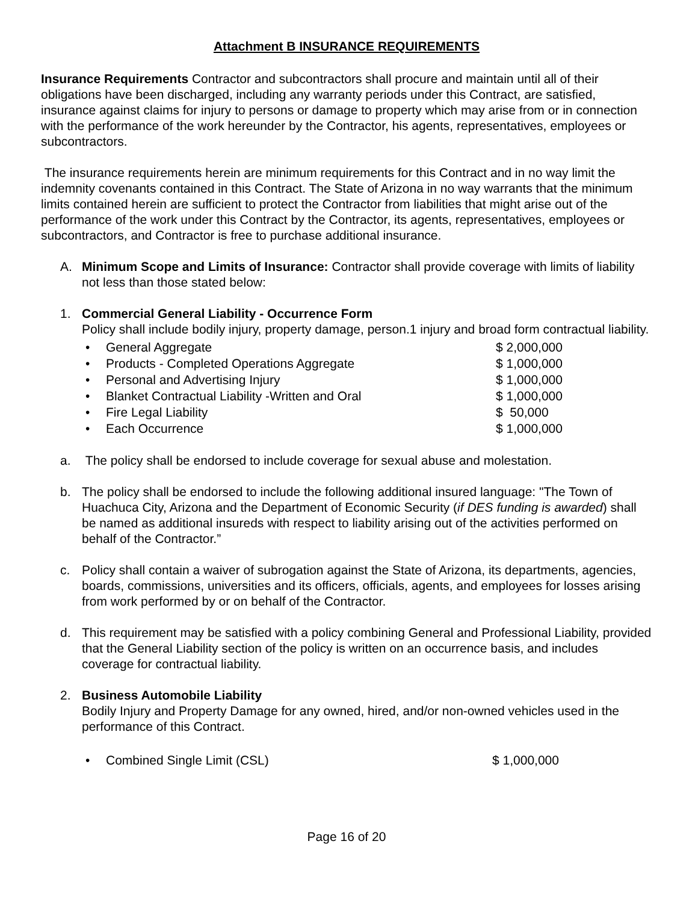Attachment B INSURANCE REQUIREMENTS
Insurance Requirements Contractor and subcontractors shall procure and maintain until all of their obligations have been discharged, including any warranty periods under this Contract, are satisfied, insurance against claims for injury to persons or damage to property which may arise from or in connection with the performance of the work hereunder by the Contractor, his agents, representatives, employees or subcontractors.
The insurance requirements herein are minimum requirements for this Contract and in no way limit the indemnity covenants contained in this Contract. The State of Arizona in no way warrants that the minimum limits contained herein are sufficient to protect the Contractor from liabilities that might arise out of the performance of the work under this Contract by the Contractor, its agents, representatives, employees or subcontractors, and Contractor is free to purchase additional insurance.
A. Minimum Scope and Limits of Insurance: Contractor shall provide coverage with limits of liability not less than those stated below:
1. Commercial General Liability - Occurrence Form
Policy shall include bodily injury, property damage, person.1 injury and broad form contractual liability.
• General Aggregate $ 2,000,000
• Products - Completed Operations Aggregate $ 1,000,000
• Personal and Advertising Injury $ 1,000,000
• Blanket Contractual Liability -Written and Oral $ 1,000,000
• Fire Legal Liability $ 50,000
• Each Occurrence $ 1,000,000
a. The policy shall be endorsed to include coverage for sexual abuse and molestation.
b. The policy shall be endorsed to include the following additional insured language: "The Town of Huachuca City, Arizona and the Department of Economic Security (if DES funding is awarded) shall be named as additional insureds with respect to liability arising out of the activities performed on behalf of the Contractor.”
c. Policy shall contain a waiver of subrogation against the State of Arizona, its departments, agencies, boards, commissions, universities and its officers, officials, agents, and employees for losses arising from work performed by or on behalf of the Contractor.
d. This requirement may be satisfied with a policy combining General and Professional Liability, provided that the General Liability section of the policy is written on an occurrence basis, and includes coverage for contractual liability.
2. Business Automobile Liability
Bodily Injury and Property Damage for any owned, hired, and/or non-owned vehicles used in the performance of this Contract.
• Combined Single Limit (CSL) $ 1,000,000
Page 16 of 20